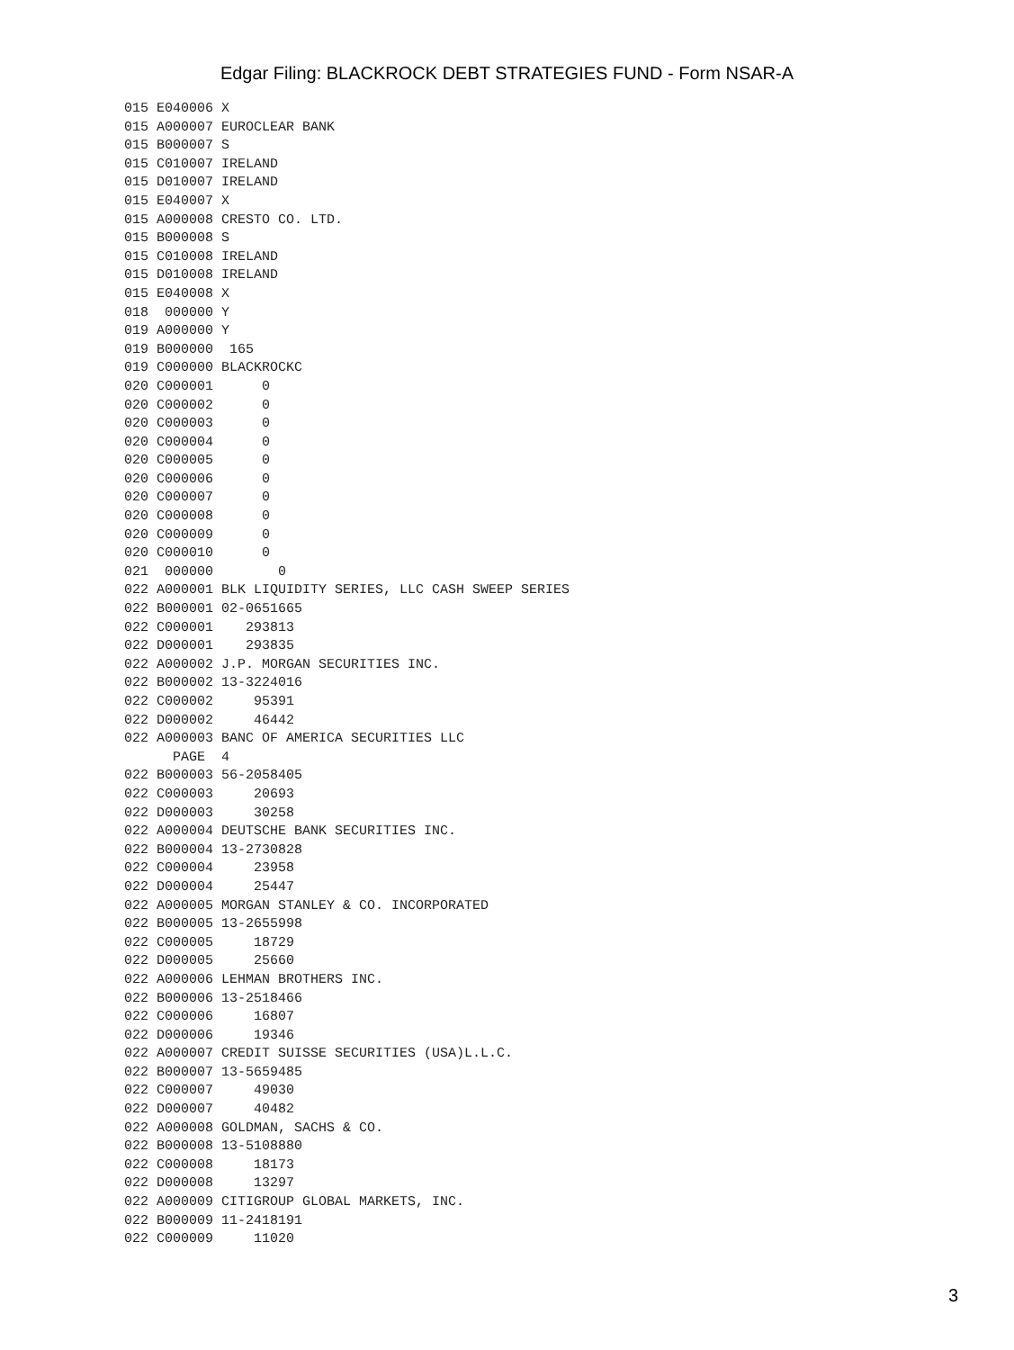Edgar Filing: BLACKROCK DEBT STRATEGIES FUND - Form NSAR-A
015 E040006 X
015 A000007 EUROCLEAR BANK
015 B000007 S
015 C010007 IRELAND
015 D010007 IRELAND
015 E040007 X
015 A000008 CRESTO CO. LTD.
015 B000008 S
015 C010008 IRELAND
015 D010008 IRELAND
015 E040008 X
018  000000 Y
019 A000000 Y
019 B000000  165
019 C000000 BLACKROCKC
020 C000001      0
020 C000002      0
020 C000003      0
020 C000004      0
020 C000005      0
020 C000006      0
020 C000007      0
020 C000008      0
020 C000009      0
020 C000010      0
021  000000        0
022 A000001 BLK LIQUIDITY SERIES, LLC CASH SWEEP SERIES
022 B000001 02-0651665
022 C000001    293813
022 D000001    293835
022 A000002 J.P. MORGAN SECURITIES INC.
022 B000002 13-3224016
022 C000002     95391
022 D000002     46442
022 A000003 BANC OF AMERICA SECURITIES LLC
      PAGE  4
022 B000003 56-2058405
022 C000003     20693
022 D000003     30258
022 A000004 DEUTSCHE BANK SECURITIES INC.
022 B000004 13-2730828
022 C000004     23958
022 D000004     25447
022 A000005 MORGAN STANLEY & CO. INCORPORATED
022 B000005 13-2655998
022 C000005     18729
022 D000005     25660
022 A000006 LEHMAN BROTHERS INC.
022 B000006 13-2518466
022 C000006     16807
022 D000006     19346
022 A000007 CREDIT SUISSE SECURITIES (USA)L.L.C.
022 B000007 13-5659485
022 C000007     49030
022 D000007     40482
022 A000008 GOLDMAN, SACHS & CO.
022 B000008 13-5108880
022 C000008     18173
022 D000008     13297
022 A000009 CITIGROUP GLOBAL MARKETS, INC.
022 B000009 11-2418191
022 C000009     11020
3